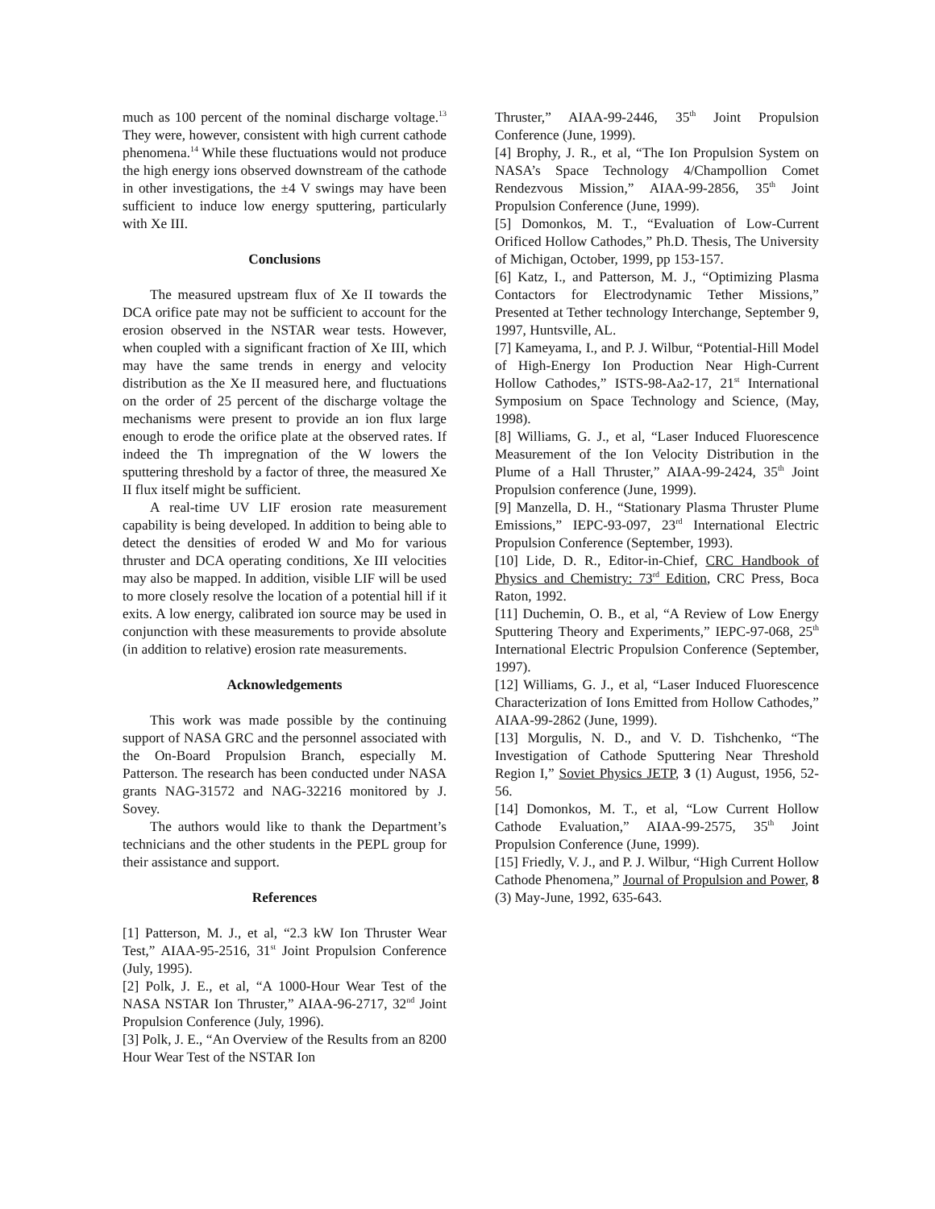much as 100 percent of the nominal discharge voltage.<sup>13</sup> They were, however, consistent with high current cathode phenomena.<sup>14</sup> While these fluctuations would not produce the high energy ions observed downstream of the cathode in other investigations, the ±4 V swings may have been sufficient to induce low energy sputtering, particularly with Xe III.
Conclusions
The measured upstream flux of Xe II towards the DCA orifice pate may not be sufficient to account for the erosion observed in the NSTAR wear tests. However, when coupled with a significant fraction of Xe III, which may have the same trends in energy and velocity distribution as the Xe II measured here, and fluctuations on the order of 25 percent of the discharge voltage the mechanisms were present to provide an ion flux large enough to erode the orifice plate at the observed rates. If indeed the Th impregnation of the W lowers the sputtering threshold by a factor of three, the measured Xe II flux itself might be sufficient.
A real-time UV LIF erosion rate measurement capability is being developed. In addition to being able to detect the densities of eroded W and Mo for various thruster and DCA operating conditions, Xe III velocities may also be mapped. In addition, visible LIF will be used to more closely resolve the location of a potential hill if it exits. A low energy, calibrated ion source may be used in conjunction with these measurements to provide absolute (in addition to relative) erosion rate measurements.
Acknowledgements
This work was made possible by the continuing support of NASA GRC and the personnel associated with the On-Board Propulsion Branch, especially M. Patterson. The research has been conducted under NASA grants NAG-31572 and NAG-32216 monitored by J. Sovey.
The authors would like to thank the Department’s technicians and the other students in the PEPL group for their assistance and support.
References
[1] Patterson, M. J., et al, “2.3 kW Ion Thruster Wear Test,” AIAA-95-2516, 31<sup>st</sup> Joint Propulsion Conference (July, 1995).
[2] Polk, J. E., et al, “A 1000-Hour Wear Test of the NASA NSTAR Ion Thruster,” AIAA-96-2717, 32<sup>nd</sup> Joint Propulsion Conference (July, 1996).
[3] Polk, J. E., “An Overview of the Results from an 8200 Hour Wear Test of the NSTAR Ion
Thruster,” AIAA-99-2446, 35<sup>th</sup> Joint Propulsion Conference (June, 1999).
[4] Brophy, J. R., et al, “The Ion Propulsion System on NASA’s Space Technology 4/Champollion Comet Rendezvous Mission,” AIAA-99-2856, 35<sup>th</sup> Joint Propulsion Conference (June, 1999).
[5] Domonkos, M. T., “Evaluation of Low-Current Orificed Hollow Cathodes,” Ph.D. Thesis, The University of Michigan, October, 1999, pp 153-157.
[6] Katz, I., and Patterson, M. J., “Optimizing Plasma Contactors for Electrodynamic Tether Missions,” Presented at Tether technology Interchange, September 9, 1997, Huntsville, AL.
[7] Kameyama, I., and P. J. Wilbur, “Potential-Hill Model of High-Energy Ion Production Near High-Current Hollow Cathodes,” ISTS-98-Aa2-17, 21<sup>st</sup> International Symposium on Space Technology and Science, (May, 1998).
[8] Williams, G. J., et al, “Laser Induced Fluorescence Measurement of the Ion Velocity Distribution in the Plume of a Hall Thruster,” AIAA-99-2424, 35<sup>th</sup> Joint Propulsion conference (June, 1999).
[9] Manzella, D. H., “Stationary Plasma Thruster Plume Emissions,” IEPC-93-097, 23<sup>rd</sup> International Electric Propulsion Conference (September, 1993).
[10] Lide, D. R., Editor-in-Chief, CRC Handbook of Physics and Chemistry: 73<sup>rd</sup> Edition, CRC Press, Boca Raton, 1992.
[11] Duchemin, O. B., et al, “A Review of Low Energy Sputtering Theory and Experiments,” IEPC-97-068, 25<sup>th</sup> International Electric Propulsion Conference (September, 1997).
[12] Williams, G. J., et al, “Laser Induced Fluorescence Characterization of Ions Emitted from Hollow Cathodes,” AIAA-99-2862 (June, 1999).
[13] Morgulis, N. D., and V. D. Tishchenko, “The Investigation of Cathode Sputtering Near Threshold Region I,” Soviet Physics JETP, 3 (1) August, 1956, 52-56.
[14] Domonkos, M. T., et al, “Low Current Hollow Cathode Evaluation,” AIAA-99-2575, 35<sup>th</sup> Joint Propulsion Conference (June, 1999).
[15] Friedly, V. J., and P. J. Wilbur, “High Current Hollow Cathode Phenomena,” Journal of Propulsion and Power, 8 (3) May-June, 1992, 635-643.